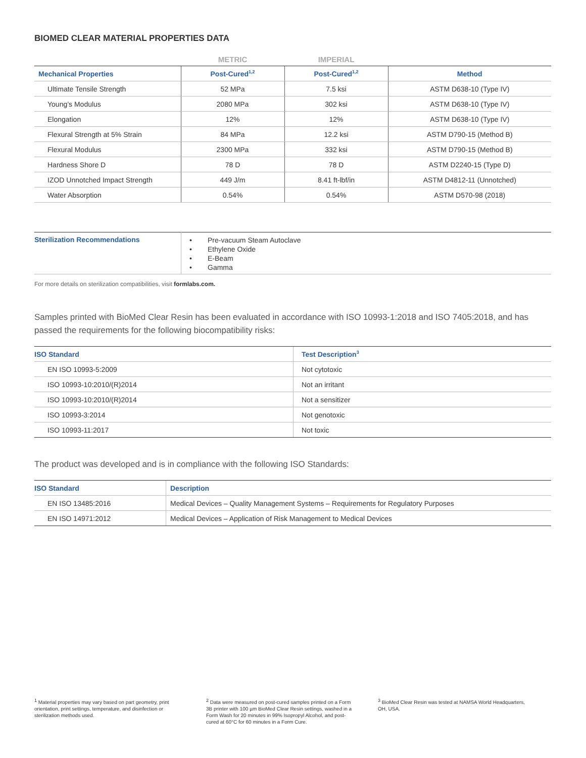BIOMED CLEAR MATERIAL PROPERTIES DATA
| | METRIC | IMPERIAL | |
| Mechanical Properties | Post-Cured<sup>1,2</sup> | Post-Cured<sup>1,2</sup> | Method |
| Ultimate Tensile Strength | 52 MPa | 7.5 ksi | ASTM D638-10 (Type IV) |
| Young’s Modulus | 2080 MPa | 302 ksi | ASTM D638-10 (Type IV) |
| Elongation | 12% | 12% | ASTM D638-10 (Type IV) |
| Flexural Strength at 5% Strain | 84 MPa | 12.2 ksi | ASTM D790-15 (Method B) |
| Flexural Modulus | 2300 MPa | 332 ksi | ASTM D790-15 (Method B) |
| Hardness Shore D | 78 D | 78 D | ASTM D2240-15 (Type D) |
| IZOD Unnotched Impact Strength | 449 J/m | 8.41 ft-lbf/in | ASTM D4812-11 (Unnotched) |
| Water Absorption | 0.54% | 0.54% | ASTM D570-98 (2018) |
| Sterilization Recommendations | • Pre-vacuum Steam Autoclave • Ethylene Oxide • E-Beam • Gamma |
For more details on sterilization compatibilities, visit formlabs.com.
Samples printed with BioMed Clear Resin has been evaluated in accordance with ISO 10993-1:2018 and ISO 7405:2018, and has passed the requirements for the following biocompatibility risks:
| ISO Standard | Test Description<sup>3</sup> |
| --- | --- |
| EN ISO 10993-5:2009 | Not cytotoxic |
| ISO 10993-10:2010/(R)2014 | Not an irritant |
| ISO 10993-10:2010/(R)2014 | Not a sensitizer |
| ISO 10993-3:2014 | Not genotoxic |
| ISO 10993-11:2017 | Not toxic |
The product was developed and is in compliance with the following ISO Standards:
| ISO Standard | Description |
| --- | --- |
| EN ISO 13485:2016 | Medical Devices – Quality Management Systems – Requirements for Regulatory Purposes |
| EN ISO 14971:2012 | Medical Devices – Application of Risk Management to Medical Devices |
<sup>1</sup> Material properties may vary based on part geometry, print orientation, print settings, temperature, and disinfection or sterilization methods used.
<sup>2</sup> Data were measured on post-cured samples printed on a Form 3B printer with 100 µm BioMed Clear Resin settings, washed in a Form Wash for 20 minutes in 99% Isopropyl Alcohol, and post-cured at 60°C for 60 minutes in a Form Cure.
<sup>3</sup> BioMed Clear Resin was tested at NAMSA World Headquarters, OH, USA.